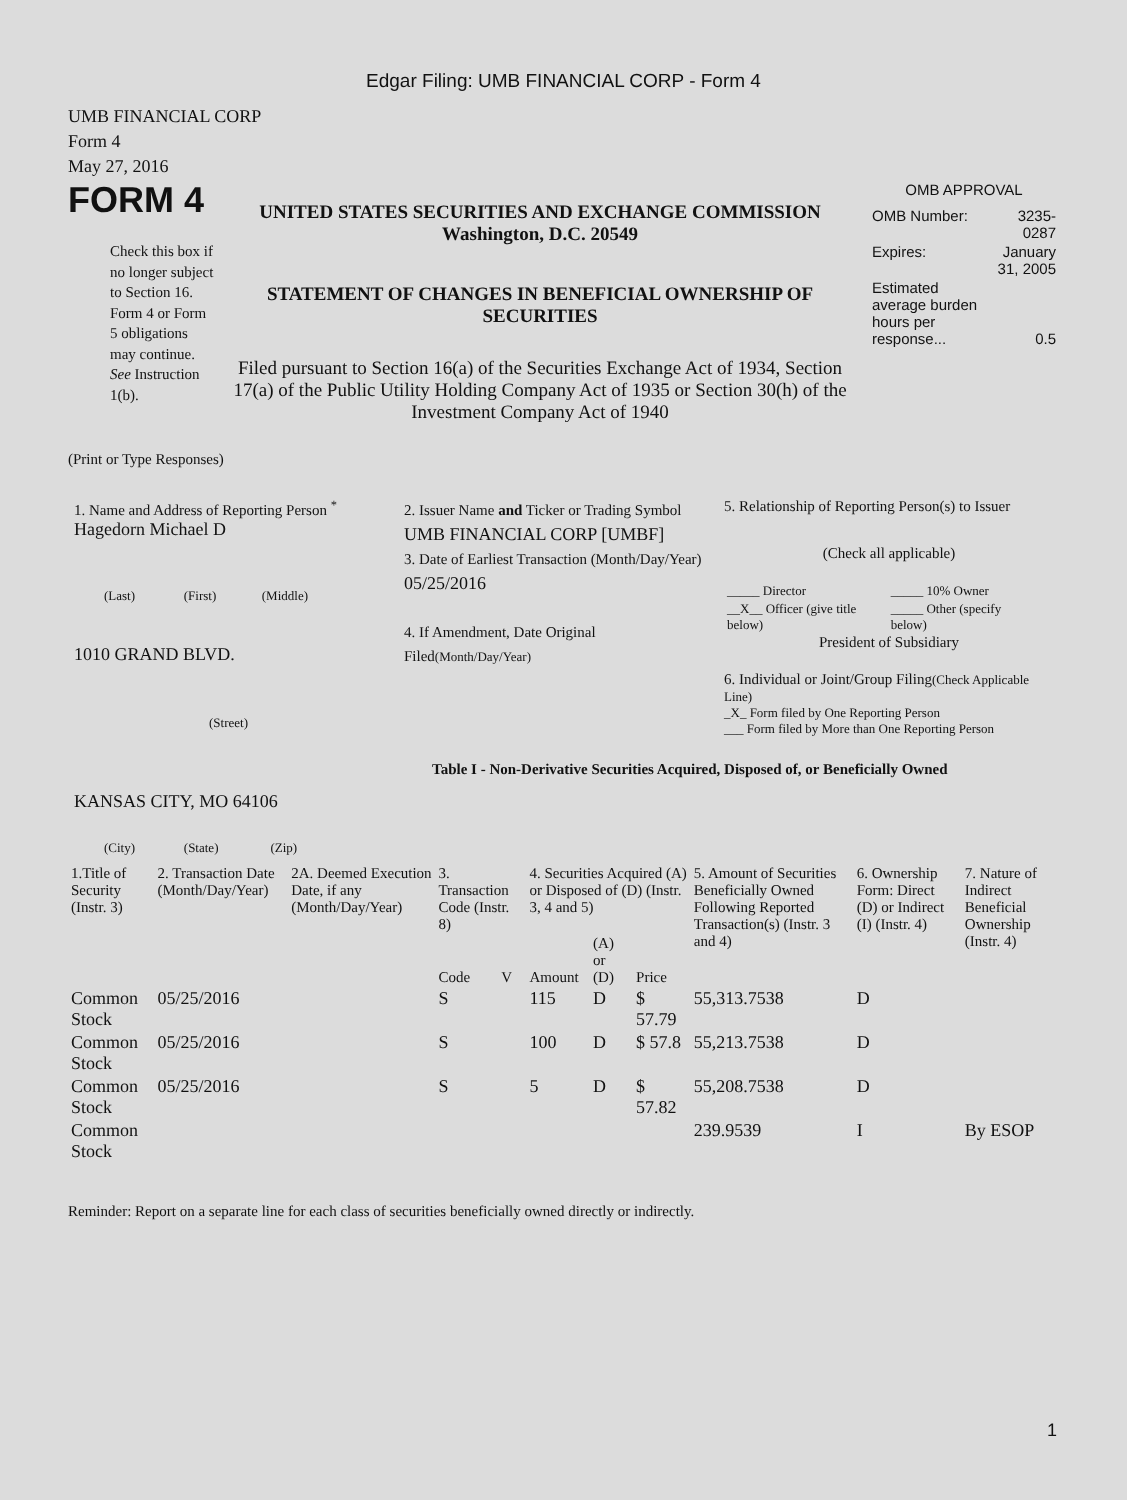Edgar Filing: UMB FINANCIAL CORP - Form 4
UMB FINANCIAL CORP
Form 4
May 27, 2016
FORM 4
Check this box if no longer subject to Section 16. Form 4 or Form 5 obligations may continue. See Instruction 1(b).
UNITED STATES SECURITIES AND EXCHANGE COMMISSION
Washington, D.C. 20549
STATEMENT OF CHANGES IN BENEFICIAL OWNERSHIP OF SECURITIES
Filed pursuant to Section 16(a) of the Securities Exchange Act of 1934, Section 17(a) of the Public Utility Holding Company Act of 1935 or Section 30(h) of the Investment Company Act of 1940
OMB APPROVAL
| OMB Number: | 3235-0287 |
| Expires: | January 31, 2005 |
| Estimated average burden hours per response... | 0.5 |
(Print or Type Responses)
1. Name and Address of Reporting Person <sup>*</sup>
Hagedorn Michael D
(Last) (First) (Middle)
1010 GRAND BLVD.
(Street)
KANSAS CITY, MO 64106
(City) (State) (Zip)
2. Issuer Name and Ticker or Trading Symbol
UMB FINANCIAL CORP [UMBF]
3. Date of Earliest Transaction (Month/Day/Year)
05/25/2016
4. If Amendment, Date Original Filed(Month/Day/Year)
5. Relationship of Reporting Person(s) to Issuer
(Check all applicable)
| _____ Director | _____ 10% Owner |
| __X__ Officer (give title below) | _____ Other (specify below) |
President of Subsidiary
6. Individual or Joint/Group Filing(Check Applicable Line)
_X_ Form filed by One Reporting Person
___ Form filed by More than One Reporting Person
Table I - Non-Derivative Securities Acquired, Disposed of, or Beneficially Owned
| 1.Title of Security (Instr. 3) | 2. Transaction Date (Month/Day/Year) | 2A. Deemed Execution Date, if any (Month/Day/Year) | 3. Transaction Code (Instr. 8) | | 4. Securities Acquired (A) or Disposed of (D) (Instr. 3, 4 and 5) | | | 5. Amount of Securities Beneficially Owned Following Reported Transaction(s) (Instr. 3 and 4) | 6. Ownership Form: Direct (D) or Indirect (I) (Instr. 4) | 7. Nature of Indirect Beneficial Ownership (Instr. 4) |
| --- | --- | --- | --- | --- | --- | --- | --- | --- | --- | --- |
| | | | Code | V | Amount | (A) or (D) | Price | | | |
| Common Stock | 05/25/2016 | | S | | 115 | D | $ 57.79 | 55,313.7538 | D | |
| Common Stock | 05/25/2016 | | S | | 100 | D | $ 57.8 | 55,213.7538 | D | |
| Common Stock | 05/25/2016 | | S | | 5 | D | $ 57.82 | 55,208.7538 | D | |
| Common Stock | | | | | | | | 239.9539 | I | By ESOP |
Reminder: Report on a separate line for each class of securities beneficially owned directly or indirectly.
1